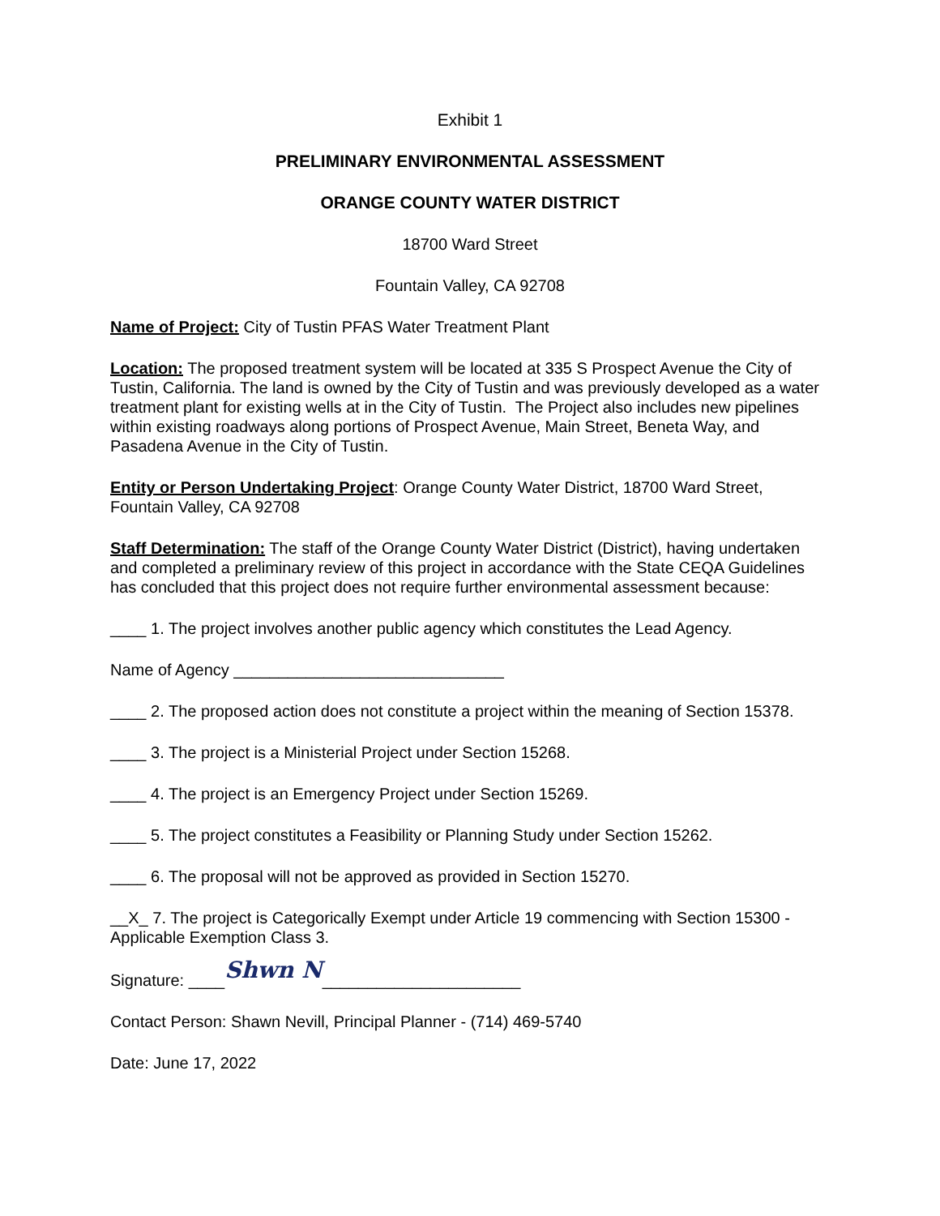Exhibit 1
PRELIMINARY ENVIRONMENTAL ASSESSMENT
ORANGE COUNTY WATER DISTRICT
18700 Ward Street
Fountain Valley, CA 92708
Name of Project: City of Tustin PFAS Water Treatment Plant
Location: The proposed treatment system will be located at 335 S Prospect Avenue the City of Tustin, California. The land is owned by the City of Tustin and was previously developed as a water treatment plant for existing wells at in the City of Tustin. The Project also includes new pipelines within existing roadways along portions of Prospect Avenue, Main Street, Beneta Way, and Pasadena Avenue in the City of Tustin.
Entity or Person Undertaking Project: Orange County Water District, 18700 Ward Street, Fountain Valley, CA 92708
Staff Determination: The staff of the Orange County Water District (District), having undertaken and completed a preliminary review of this project in accordance with the State CEQA Guidelines has concluded that this project does not require further environmental assessment because:
____ 1. The project involves another public agency which constitutes the Lead Agency.
Name of Agency ______________________________
____ 2. The proposed action does not constitute a project within the meaning of Section 15378.
____ 3. The project is a Ministerial Project under Section 15268.
____ 4. The project is an Emergency Project under Section 15269.
____ 5. The project constitutes a Feasibility or Planning Study under Section 15262.
____ 6. The proposal will not be approved as provided in Section 15270.
__X_ 7. The project is Categorically Exempt under Article 19 commencing with Section 15300 - Applicable Exemption Class 3.
Signature: ____Shwn N______________________
Contact Person: Shawn Nevill, Principal Planner - (714) 469-5740
Date: June 17, 2022